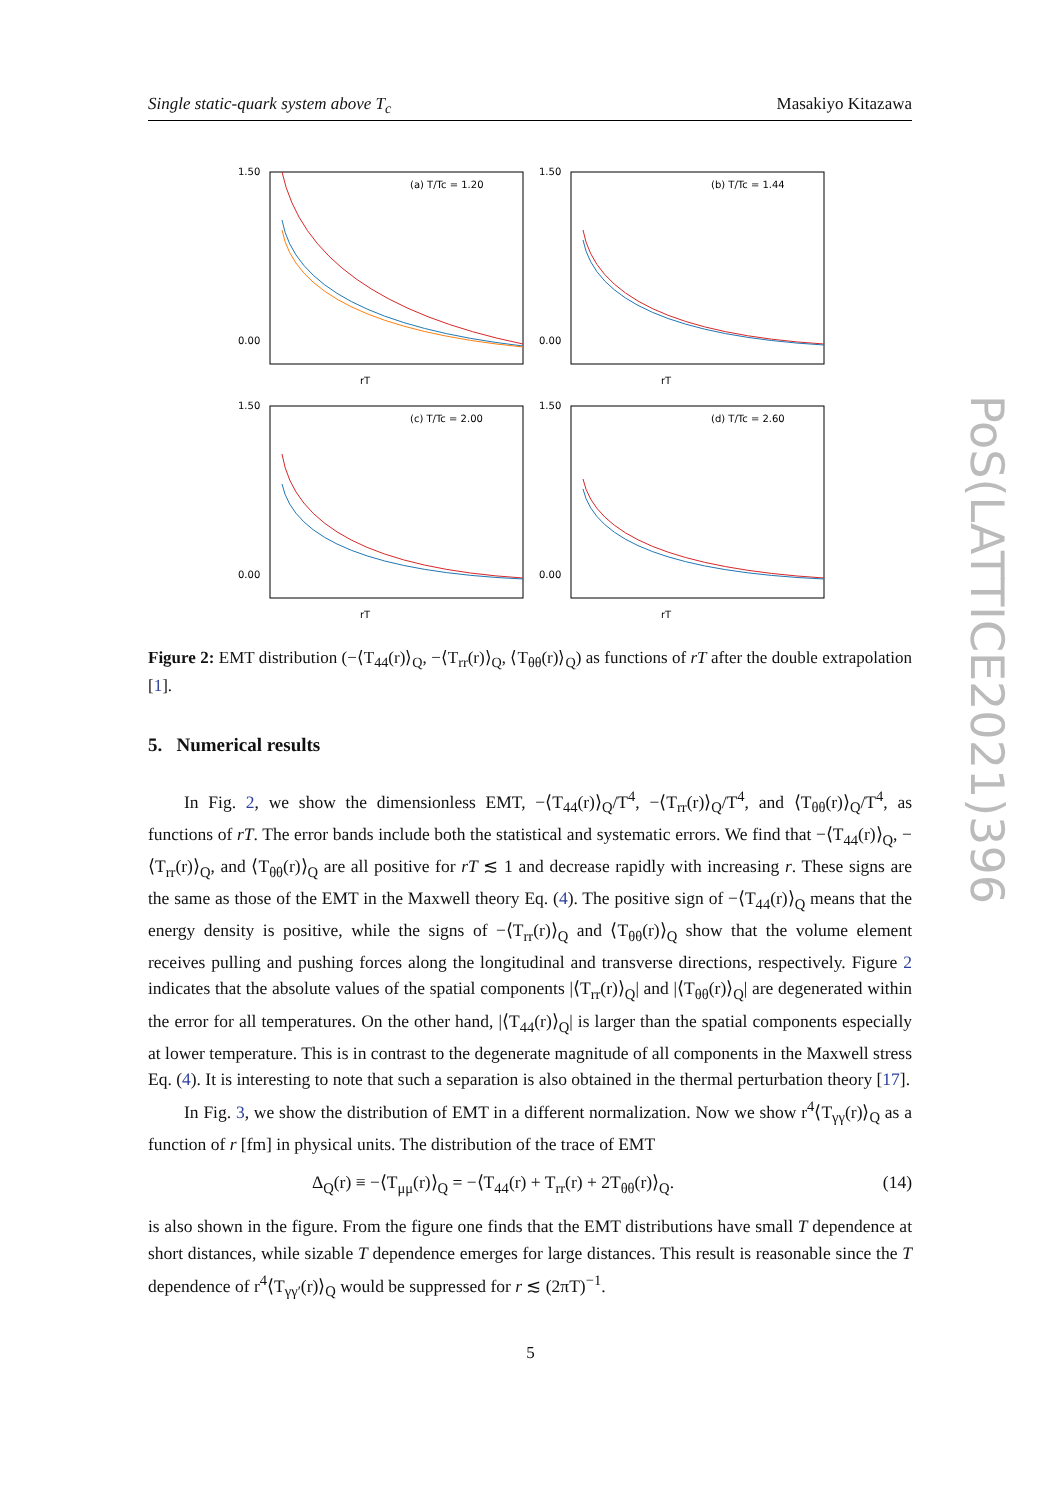Single static-quark system above T<sub>c</sub> Masakiyo Kitazawa
1.50
0.00
(a) T/Tc = 1.20
rT
1.50
0.00
(b) T/Tc = 1.44
rT
1.50
0.00
(c) T/Tc = 2.00
rT
1.50
0.00
(d) T/Tc = 2.60
rT
Figure 2: EMT distribution (−⟨T<sub>44</sub>(r)⟩<sub>Q</sub>, −⟨T<sub>rr</sub>(r)⟩<sub>Q</sub>, ⟨T<sub>θθ</sub>(r)⟩<sub>Q</sub>) as functions of rT after the double extrapolation [1].
5. Numerical results
In Fig. 2, we show the dimensionless EMT, −⟨T<sub>44</sub>(r)⟩<sub>Q</sub>/T<sup>4</sup>, −⟨T<sub>rr</sub>(r)⟩<sub>Q</sub>/T<sup>4</sup>, and ⟨T<sub>θθ</sub>(r)⟩<sub>Q</sub>/T<sup>4</sup>, as functions of rT. The error bands include both the statistical and systematic errors. We find that −⟨T<sub>44</sub>(r)⟩<sub>Q</sub>, −⟨T<sub>rr</sub>(r)⟩<sub>Q</sub>, and ⟨T<sub>θθ</sub>(r)⟩<sub>Q</sub> are all positive for rT ≲ 1 and decrease rapidly with increasing r. These signs are the same as those of the EMT in the Maxwell theory Eq. (4). The positive sign of −⟨T<sub>44</sub>(r)⟩<sub>Q</sub> means that the energy density is positive, while the signs of −⟨T<sub>rr</sub>(r)⟩<sub>Q</sub> and ⟨T<sub>θθ</sub>(r)⟩<sub>Q</sub> show that the volume element receives pulling and pushing forces along the longitudinal and transverse directions, respectively. Figure 2 indicates that the absolute values of the spatial components |⟨T<sub>rr</sub>(r)⟩<sub>Q</sub>| and |⟨T<sub>θθ</sub>(r)⟩<sub>Q</sub>| are degenerated within the error for all temperatures. On the other hand, |⟨T<sub>44</sub>(r)⟩<sub>Q</sub>| is larger than the spatial components especially at lower temperature. This is in contrast to the degenerate magnitude of all components in the Maxwell stress Eq. (4). It is interesting to note that such a separation is also obtained in the thermal perturbation theory [17].
In Fig. 3, we show the distribution of EMT in a different normalization. Now we show r<sup>4</sup>⟨T<sub>γγ</sub>(r)⟩<sub>Q</sub> as a function of r [fm] in physical units. The distribution of the trace of EMT
Δ<sub>Q</sub>(r) ≡ −⟨T<sub>μμ</sub>(r)⟩<sub>Q</sub> = −⟨T<sub>44</sub>(r) + T<sub>rr</sub>(r) + 2T<sub>θθ</sub>(r)⟩<sub>Q</sub>. (14)
is also shown in the figure. From the figure one finds that the EMT distributions have small T dependence at short distances, while sizable T dependence emerges for large distances. This result is reasonable since the T dependence of r<sup>4</sup>⟨T<sub>γγ′</sub>(r)⟩<sub>Q</sub> would be suppressed for r ≲ (2πT)<sup>−1</sup>.
5
PoS(LATTICE2021)396